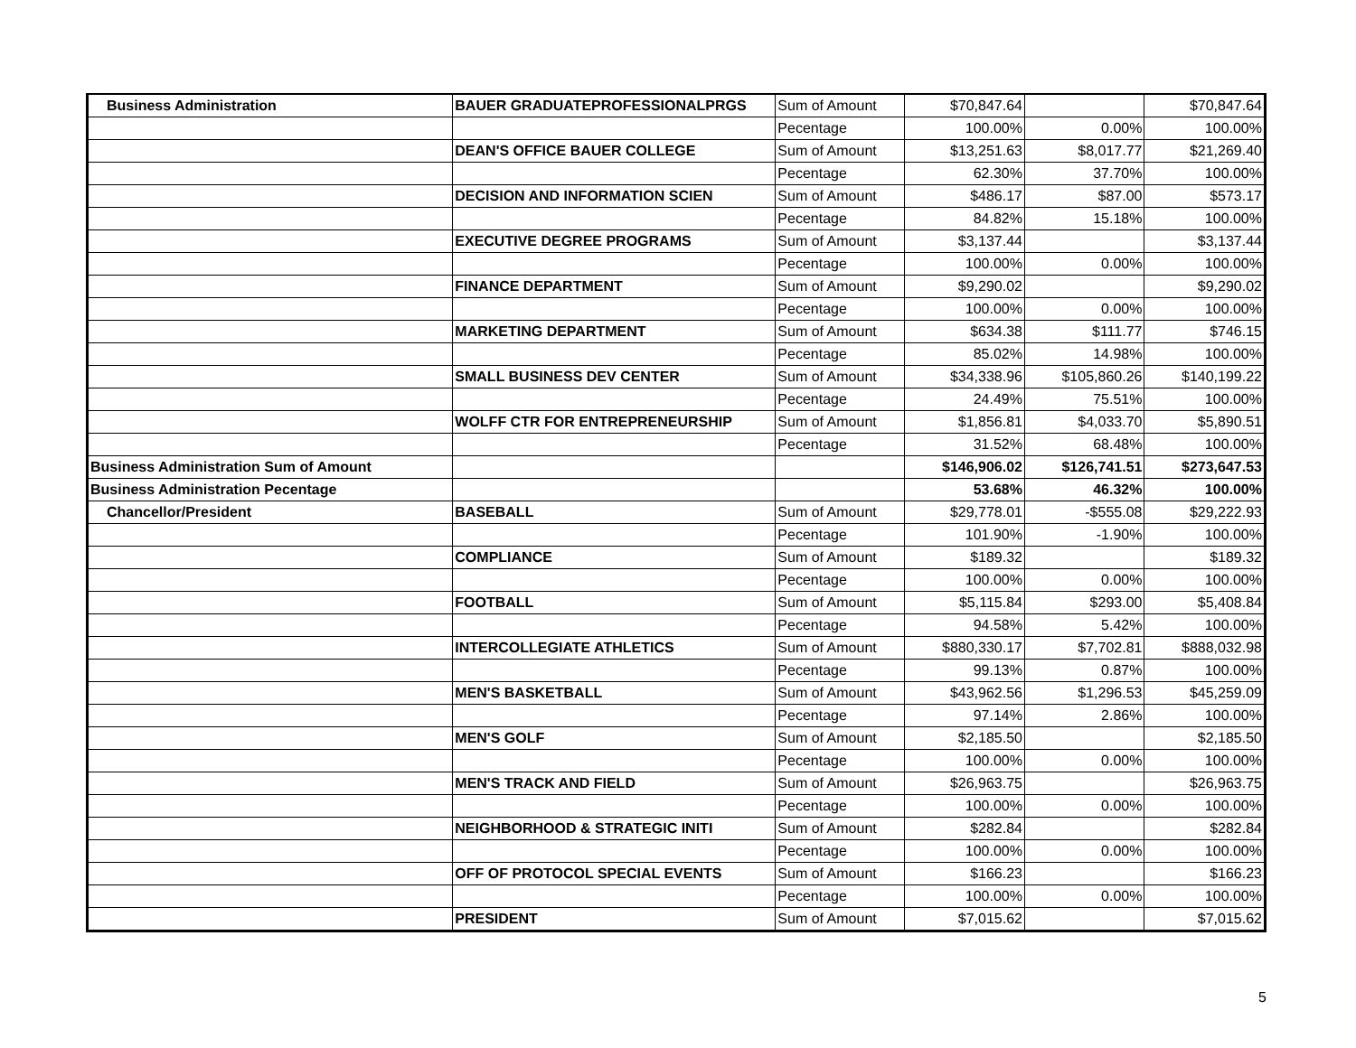| Business Administration | BAUER GRADUATEPROFESSIONALPRGS | Sum of Amount | $70,847.64 | | $70,847.64 |
| | | Pecentage | 100.00% | 0.00% | 100.00% |
| | DEAN'S OFFICE BAUER COLLEGE | Sum of Amount | $13,251.63 | $8,017.77 | $21,269.40 |
| | | Pecentage | 62.30% | 37.70% | 100.00% |
| | DECISION AND INFORMATION SCIEN | Sum of Amount | $486.17 | $87.00 | $573.17 |
| | | Pecentage | 84.82% | 15.18% | 100.00% |
| | EXECUTIVE DEGREE PROGRAMS | Sum of Amount | $3,137.44 | | $3,137.44 |
| | | Pecentage | 100.00% | 0.00% | 100.00% |
| | FINANCE DEPARTMENT | Sum of Amount | $9,290.02 | | $9,290.02 |
| | | Pecentage | 100.00% | 0.00% | 100.00% |
| | MARKETING DEPARTMENT | Sum of Amount | $634.38 | $111.77 | $746.15 |
| | | Pecentage | 85.02% | 14.98% | 100.00% |
| | SMALL BUSINESS DEV CENTER | Sum of Amount | $34,338.96 | $105,860.26 | $140,199.22 |
| | | Pecentage | 24.49% | 75.51% | 100.00% |
| | WOLFF CTR FOR ENTREPRENEURSHIP | Sum of Amount | $1,856.81 | $4,033.70 | $5,890.51 |
| | | Pecentage | 31.52% | 68.48% | 100.00% |
| Business Administration Sum of Amount | | | $146,906.02 | $126,741.51 | $273,647.53 |
| Business Administration Pecentage | | | 53.68% | 46.32% | 100.00% |
| Chancellor/President | BASEBALL | Sum of Amount | $29,778.01 | -$555.08 | $29,222.93 |
| | | Pecentage | 101.90% | -1.90% | 100.00% |
| | COMPLIANCE | Sum of Amount | $189.32 | | $189.32 |
| | | Pecentage | 100.00% | 0.00% | 100.00% |
| | FOOTBALL | Sum of Amount | $5,115.84 | $293.00 | $5,408.84 |
| | | Pecentage | 94.58% | 5.42% | 100.00% |
| | INTERCOLLEGIATE ATHLETICS | Sum of Amount | $880,330.17 | $7,702.81 | $888,032.98 |
| | | Pecentage | 99.13% | 0.87% | 100.00% |
| | MEN'S BASKETBALL | Sum of Amount | $43,962.56 | $1,296.53 | $45,259.09 |
| | | Pecentage | 97.14% | 2.86% | 100.00% |
| | MEN'S GOLF | Sum of Amount | $2,185.50 | | $2,185.50 |
| | | Pecentage | 100.00% | 0.00% | 100.00% |
| | MEN'S TRACK AND FIELD | Sum of Amount | $26,963.75 | | $26,963.75 |
| | | Pecentage | 100.00% | 0.00% | 100.00% |
| | NEIGHBORHOOD & STRATEGIC INITI | Sum of Amount | $282.84 | | $282.84 |
| | | Pecentage | 100.00% | 0.00% | 100.00% |
| | OFF OF PROTOCOL SPECIAL EVENTS | Sum of Amount | $166.23 | | $166.23 |
| | | Pecentage | 100.00% | 0.00% | 100.00% |
| | PRESIDENT | Sum of Amount | $7,015.62 | | $7,015.62 |
5